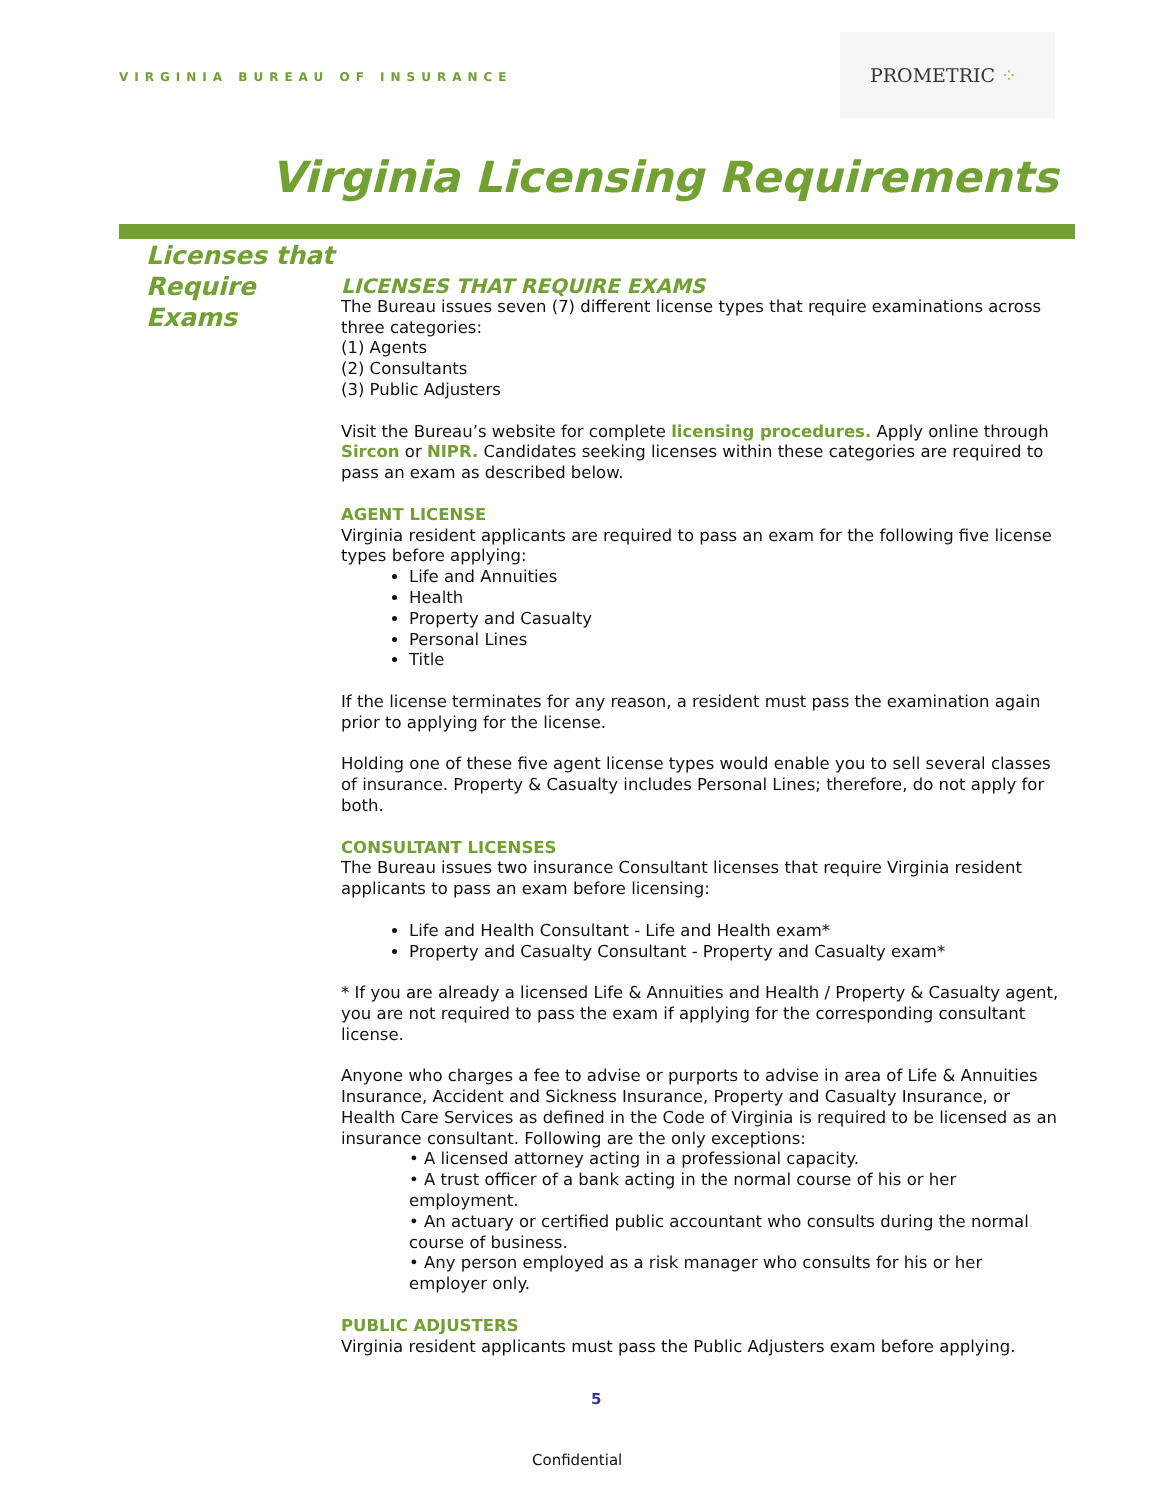VIRGINIA BUREAU OF INSURANCE
PROMETRIC ⁘
Virginia Licensing Requirements
Licenses that
Require
Exams
LICENSES THAT REQUIRE EXAMS
The Bureau issues seven (7) different license types that require examinations across three categories:
(1) Agents
(2) Consultants
(3) Public Adjusters
Visit the Bureau’s website for complete licensing procedures. Apply online through Sircon or NIPR. Candidates seeking licenses within these categories are required to pass an exam as described below.
AGENT LICENSE
Virginia resident applicants are required to pass an exam for the following five license types before applying:
Life and Annuities
Health
Property and Casualty
Personal Lines
Title
If the license terminates for any reason, a resident must pass the examination again prior to applying for the license.
Holding one of these five agent license types would enable you to sell several classes of insurance. Property & Casualty includes Personal Lines; therefore, do not apply for both.
CONSULTANT LICENSES
The Bureau issues two insurance Consultant licenses that require Virginia resident applicants to pass an exam before licensing:
Life and Health Consultant - Life and Health exam*
Property and Casualty Consultant - Property and Casualty exam*
* If you are already a licensed Life & Annuities and Health / Property & Casualty agent, you are not required to pass the exam if applying for the corresponding consultant license.
Anyone who charges a fee to advise or purports to advise in area of Life & Annuities Insurance, Accident and Sickness Insurance, Property and Casualty Insurance, or Health Care Services as defined in the Code of Virginia is required to be licensed as an insurance consultant. Following are the only exceptions:
• A licensed attorney acting in a professional capacity.
• A trust officer of a bank acting in the normal course of his or her employment.
• An actuary or certified public accountant who consults during the normal course of business.
• Any person employed as a risk manager who consults for his or her employer only.
PUBLIC ADJUSTERS
Virginia resident applicants must pass the Public Adjusters exam before applying.
5
Confidential